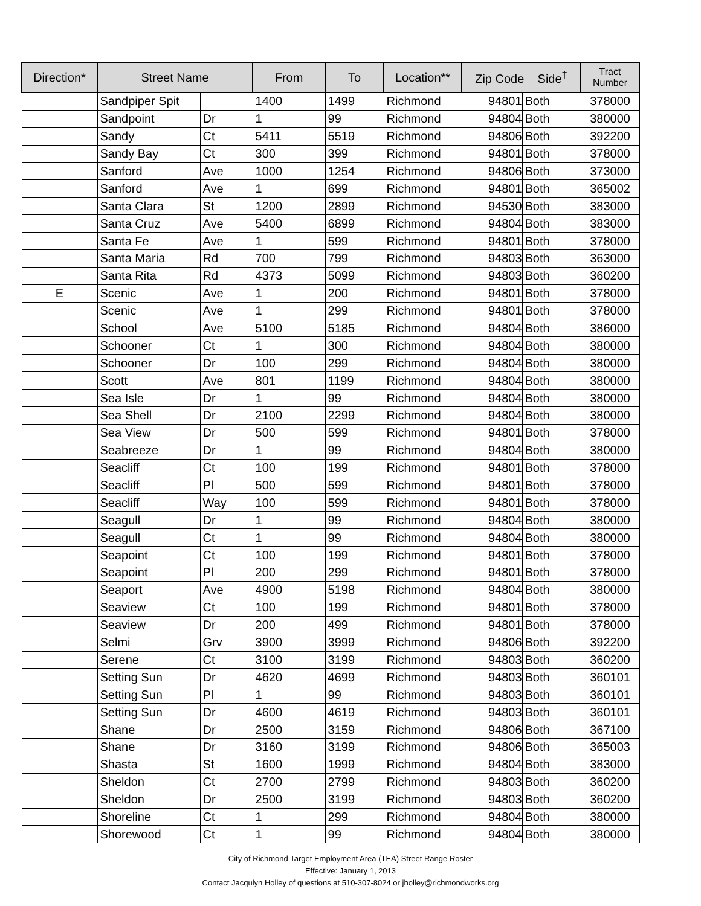| Direction* | Street Name | | From | To | Location** | Zip Code Side<sup>†</sup> | | Tract Number |
| --- | --- | --- | --- | --- | --- | --- | --- | --- |
| | Sandpiper Spit | | 1400 | 1499 | Richmond | 94801 | Both | 378000 |
| | Sandpoint | Dr | 1 | 99 | Richmond | 94804 | Both | 380000 |
| | Sandy | Ct | 5411 | 5519 | Richmond | 94806 | Both | 392200 |
| | Sandy Bay | Ct | 300 | 399 | Richmond | 94801 | Both | 378000 |
| | Sanford | Ave | 1000 | 1254 | Richmond | 94806 | Both | 373000 |
| | Sanford | Ave | 1 | 699 | Richmond | 94801 | Both | 365002 |
| | Santa Clara | St | 1200 | 2899 | Richmond | 94530 | Both | 383000 |
| | Santa Cruz | Ave | 5400 | 6899 | Richmond | 94804 | Both | 383000 |
| | Santa Fe | Ave | 1 | 599 | Richmond | 94801 | Both | 378000 |
| | Santa Maria | Rd | 700 | 799 | Richmond | 94803 | Both | 363000 |
| | Santa Rita | Rd | 4373 | 5099 | Richmond | 94803 | Both | 360200 |
| E | Scenic | Ave | 1 | 200 | Richmond | 94801 | Both | 378000 |
| | Scenic | Ave | 1 | 299 | Richmond | 94801 | Both | 378000 |
| | School | Ave | 5100 | 5185 | Richmond | 94804 | Both | 386000 |
| | Schooner | Ct | 1 | 300 | Richmond | 94804 | Both | 380000 |
| | Schooner | Dr | 100 | 299 | Richmond | 94804 | Both | 380000 |
| | Scott | Ave | 801 | 1199 | Richmond | 94804 | Both | 380000 |
| | Sea Isle | Dr | 1 | 99 | Richmond | 94804 | Both | 380000 |
| | Sea Shell | Dr | 2100 | 2299 | Richmond | 94804 | Both | 380000 |
| | Sea View | Dr | 500 | 599 | Richmond | 94801 | Both | 378000 |
| | Seabreeze | Dr | 1 | 99 | Richmond | 94804 | Both | 380000 |
| | Seacliff | Ct | 100 | 199 | Richmond | 94801 | Both | 378000 |
| | Seacliff | Pl | 500 | 599 | Richmond | 94801 | Both | 378000 |
| | Seacliff | Way | 100 | 599 | Richmond | 94801 | Both | 378000 |
| | Seagull | Dr | 1 | 99 | Richmond | 94804 | Both | 380000 |
| | Seagull | Ct | 1 | 99 | Richmond | 94804 | Both | 380000 |
| | Seapoint | Ct | 100 | 199 | Richmond | 94801 | Both | 378000 |
| | Seapoint | Pl | 200 | 299 | Richmond | 94801 | Both | 378000 |
| | Seaport | Ave | 4900 | 5198 | Richmond | 94804 | Both | 380000 |
| | Seaview | Ct | 100 | 199 | Richmond | 94801 | Both | 378000 |
| | Seaview | Dr | 200 | 499 | Richmond | 94801 | Both | 378000 |
| | Selmi | Grv | 3900 | 3999 | Richmond | 94806 | Both | 392200 |
| | Serene | Ct | 3100 | 3199 | Richmond | 94803 | Both | 360200 |
| | Setting Sun | Dr | 4620 | 4699 | Richmond | 94803 | Both | 360101 |
| | Setting Sun | Pl | 1 | 99 | Richmond | 94803 | Both | 360101 |
| | Setting Sun | Dr | 4600 | 4619 | Richmond | 94803 | Both | 360101 |
| | Shane | Dr | 2500 | 3159 | Richmond | 94806 | Both | 367100 |
| | Shane | Dr | 3160 | 3199 | Richmond | 94806 | Both | 365003 |
| | Shasta | St | 1600 | 1999 | Richmond | 94804 | Both | 383000 |
| | Sheldon | Ct | 2700 | 2799 | Richmond | 94803 | Both | 360200 |
| | Sheldon | Dr | 2500 | 3199 | Richmond | 94803 | Both | 360200 |
| | Shoreline | Ct | 1 | 299 | Richmond | 94804 | Both | 380000 |
| | Shorewood | Ct | 1 | 99 | Richmond | 94804 | Both | 380000 |
City of Richmond Target Employment Area (TEA) Street Range Roster
Effective: January 1, 2013
Contact Jacqulyn Holley of questions at 510-307-8024 or jholley@richmondworks.org